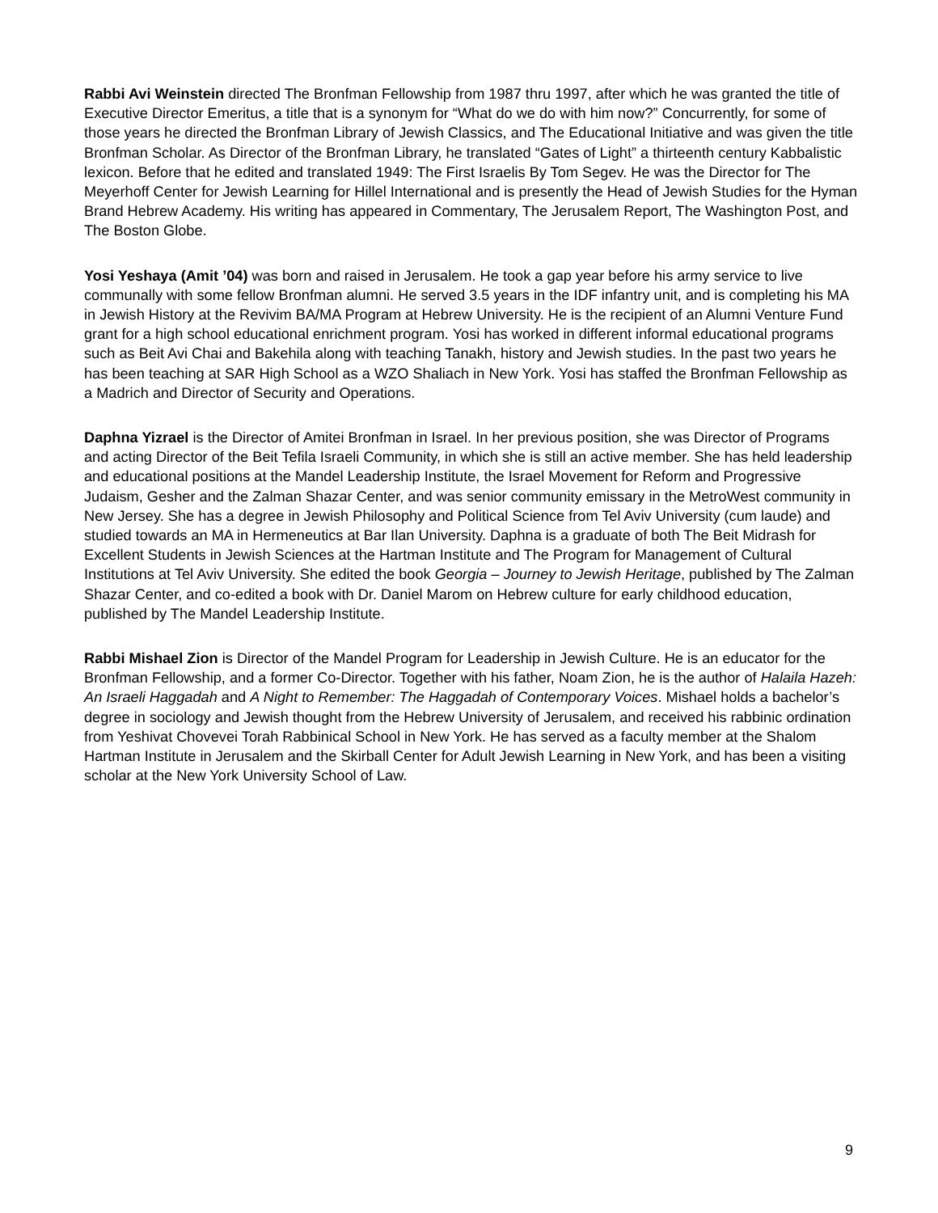Rabbi Avi Weinstein directed The Bronfman Fellowship from 1987 thru 1997, after which he was granted the title of Executive Director Emeritus, a title that is a synonym for “What do we do with him now?” Concurrently, for some of those years he directed the Bronfman Library of Jewish Classics, and The Educational Initiative and was given the title Bronfman Scholar. As Director of the Bronfman Library, he translated “Gates of Light” a thirteenth century Kabbalistic lexicon. Before that he edited and translated 1949: The First Israelis By Tom Segev. He was the Director for The Meyerhoff Center for Jewish Learning for Hillel International and is presently the Head of Jewish Studies for the Hyman Brand Hebrew Academy. His writing has appeared in Commentary, The Jerusalem Report, The Washington Post, and The Boston Globe.
Yosi Yeshaya (Amit ’04) was born and raised in Jerusalem. He took a gap year before his army service to live communally with some fellow Bronfman alumni. He served 3.5 years in the IDF infantry unit, and is completing his MA in Jewish History at the Revivim BA/MA Program at Hebrew University. He is the recipient of an Alumni Venture Fund grant for a high school educational enrichment program. Yosi has worked in different informal educational programs such as Beit Avi Chai and Bakehila along with teaching Tanakh, history and Jewish studies. In the past two years he has been teaching at SAR High School as a WZO Shaliach in New York. Yosi has staffed the Bronfman Fellowship as a Madrich and Director of Security and Operations.
Daphna Yizrael is the Director of Amitei Bronfman in Israel. In her previous position, she was Director of Programs and acting Director of the Beit Tefila Israeli Community, in which she is still an active member. She has held leadership and educational positions at the Mandel Leadership Institute, the Israel Movement for Reform and Progressive Judaism, Gesher and the Zalman Shazar Center, and was senior community emissary in the MetroWest community in New Jersey. She has a degree in Jewish Philosophy and Political Science from Tel Aviv University (cum laude) and studied towards an MA in Hermeneutics at Bar Ilan University. Daphna is a graduate of both The Beit Midrash for Excellent Students in Jewish Sciences at the Hartman Institute and The Program for Management of Cultural Institutions at Tel Aviv University. She edited the book Georgia – Journey to Jewish Heritage, published by The Zalman Shazar Center, and co-edited a book with Dr. Daniel Marom on Hebrew culture for early childhood education, published by The Mandel Leadership Institute.
Rabbi Mishael Zion is Director of the Mandel Program for Leadership in Jewish Culture. He is an educator for the Bronfman Fellowship, and a former Co-Director. Together with his father, Noam Zion, he is the author of Halaila Hazeh: An Israeli Haggadah and A Night to Remember: The Haggadah of Contemporary Voices. Mishael holds a bachelor’s degree in sociology and Jewish thought from the Hebrew University of Jerusalem, and received his rabbinic ordination from Yeshivat Chovevei Torah Rabbinical School in New York. He has served as a faculty member at the Shalom Hartman Institute in Jerusalem and the Skirball Center for Adult Jewish Learning in New York, and has been a visiting scholar at the New York University School of Law.
9